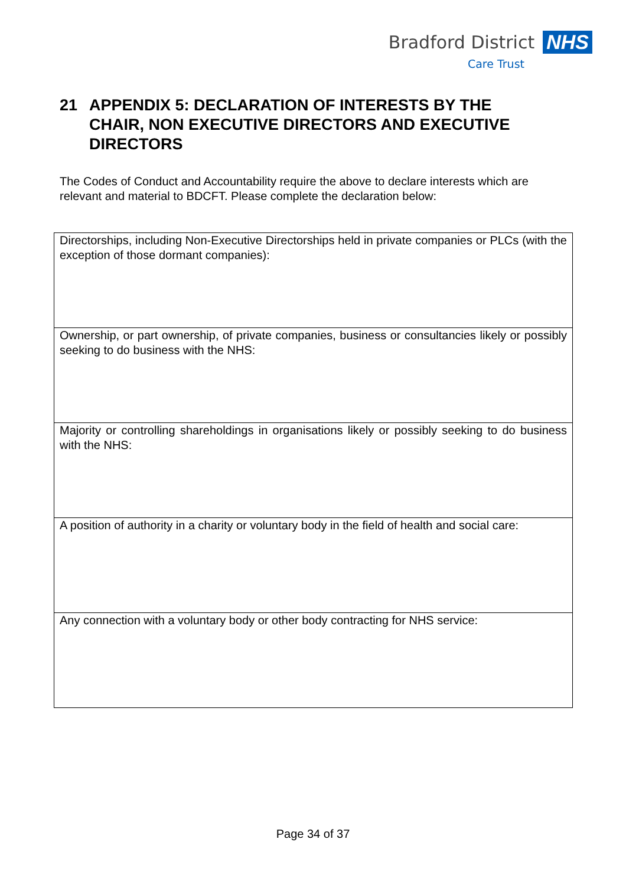Bradford District NHS
Care Trust
21 APPENDIX 5: DECLARATION OF INTERESTS BY THE CHAIR, NON EXECUTIVE DIRECTORS AND EXECUTIVE DIRECTORS
The Codes of Conduct and Accountability require the above to declare interests which are relevant and material to BDCFT. Please complete the declaration below:
| Directorships, including Non-Executive Directorships held in private companies or PLCs (with the exception of those dormant companies): |
| Ownership, or part ownership, of private companies, business or consultancies likely or possibly seeking to do business with the NHS: |
| Majority or controlling shareholdings in organisations likely or possibly seeking to do business with the NHS: |
| A position of authority in a charity or voluntary body in the field of health and social care: |
| Any connection with a voluntary body or other body contracting for NHS service: |
Page 34 of 37